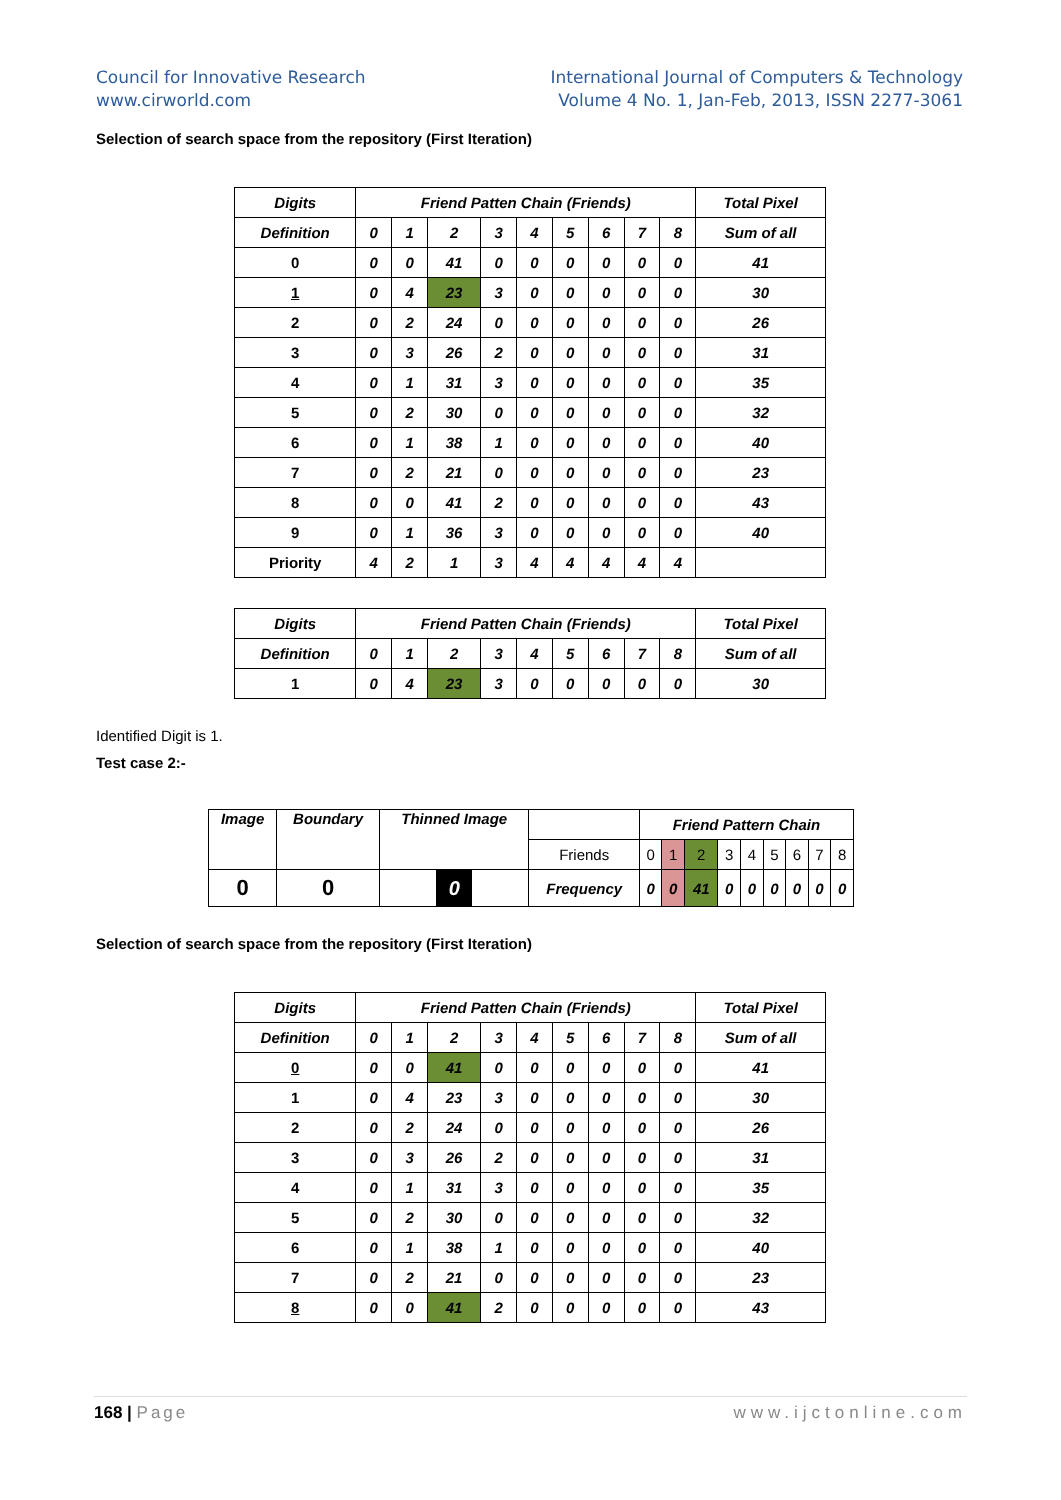Council for Innovative Research
www.cirworld.com
International Journal of Computers & Technology
Volume 4 No. 1, Jan-Feb, 2013, ISSN 2277-3061
Selection of search space from the repository (First Iteration)
| Digits | Friend Patten Chain (Friends) | | | | | | | | | Total Pixel |
| Definition | 0 | 1 | 2 | 3 | 4 | 5 | 6 | 7 | 8 | Sum of all |
| 0 | 0 | 0 | 41 | 0 | 0 | 0 | 0 | 0 | 0 | 41 |
| 1 | 0 | 4 | 23 | 3 | 0 | 0 | 0 | 0 | 0 | 30 |
| 2 | 0 | 2 | 24 | 0 | 0 | 0 | 0 | 0 | 0 | 26 |
| 3 | 0 | 3 | 26 | 2 | 0 | 0 | 0 | 0 | 0 | 31 |
| 4 | 0 | 1 | 31 | 3 | 0 | 0 | 0 | 0 | 0 | 35 |
| 5 | 0 | 2 | 30 | 0 | 0 | 0 | 0 | 0 | 0 | 32 |
| 6 | 0 | 1 | 38 | 1 | 0 | 0 | 0 | 0 | 0 | 40 |
| 7 | 0 | 2 | 21 | 0 | 0 | 0 | 0 | 0 | 0 | 23 |
| 8 | 0 | 0 | 41 | 2 | 0 | 0 | 0 | 0 | 0 | 43 |
| 9 | 0 | 1 | 36 | 3 | 0 | 0 | 0 | 0 | 0 | 40 |
| Priority | 4 | 2 | 1 | 3 | 4 | 4 | 4 | 4 | 4 | |
| Digits | Friend Patten Chain (Friends) | | | | | | | | | Total Pixel |
| Definition | 0 | 1 | 2 | 3 | 4 | 5 | 6 | 7 | 8 | Sum of all |
| 1 | 0 | 4 | 23 | 3 | 0 | 0 | 0 | 0 | 0 | 30 |
Identified Digit is 1.
Test case 2:-
| Image | Boundary | Thinned Image | | Friend Pattern Chain | | | | | | | | |
| | | | Friends | 0 | 1 | 2 | 3 | 4 | 5 | 6 | 7 | 8 |
| 0 | 0 | 0 | Frequency | 0 | 0 | 41 | 0 | 0 | 0 | 0 | 0 | 0 |
Selection of search space from the repository (First Iteration)
| Digits | Friend Patten Chain (Friends) | | | | | | | | | Total Pixel |
| Definition | 0 | 1 | 2 | 3 | 4 | 5 | 6 | 7 | 8 | Sum of all |
| 0 | 0 | 0 | 41 | 0 | 0 | 0 | 0 | 0 | 0 | 41 |
| 1 | 0 | 4 | 23 | 3 | 0 | 0 | 0 | 0 | 0 | 30 |
| 2 | 0 | 2 | 24 | 0 | 0 | 0 | 0 | 0 | 0 | 26 |
| 3 | 0 | 3 | 26 | 2 | 0 | 0 | 0 | 0 | 0 | 31 |
| 4 | 0 | 1 | 31 | 3 | 0 | 0 | 0 | 0 | 0 | 35 |
| 5 | 0 | 2 | 30 | 0 | 0 | 0 | 0 | 0 | 0 | 32 |
| 6 | 0 | 1 | 38 | 1 | 0 | 0 | 0 | 0 | 0 | 40 |
| 7 | 0 | 2 | 21 | 0 | 0 | 0 | 0 | 0 | 0 | 23 |
| 8 | 0 | 0 | 41 | 2 | 0 | 0 | 0 | 0 | 0 | 43 |
168 | Page www.ijctonline.com